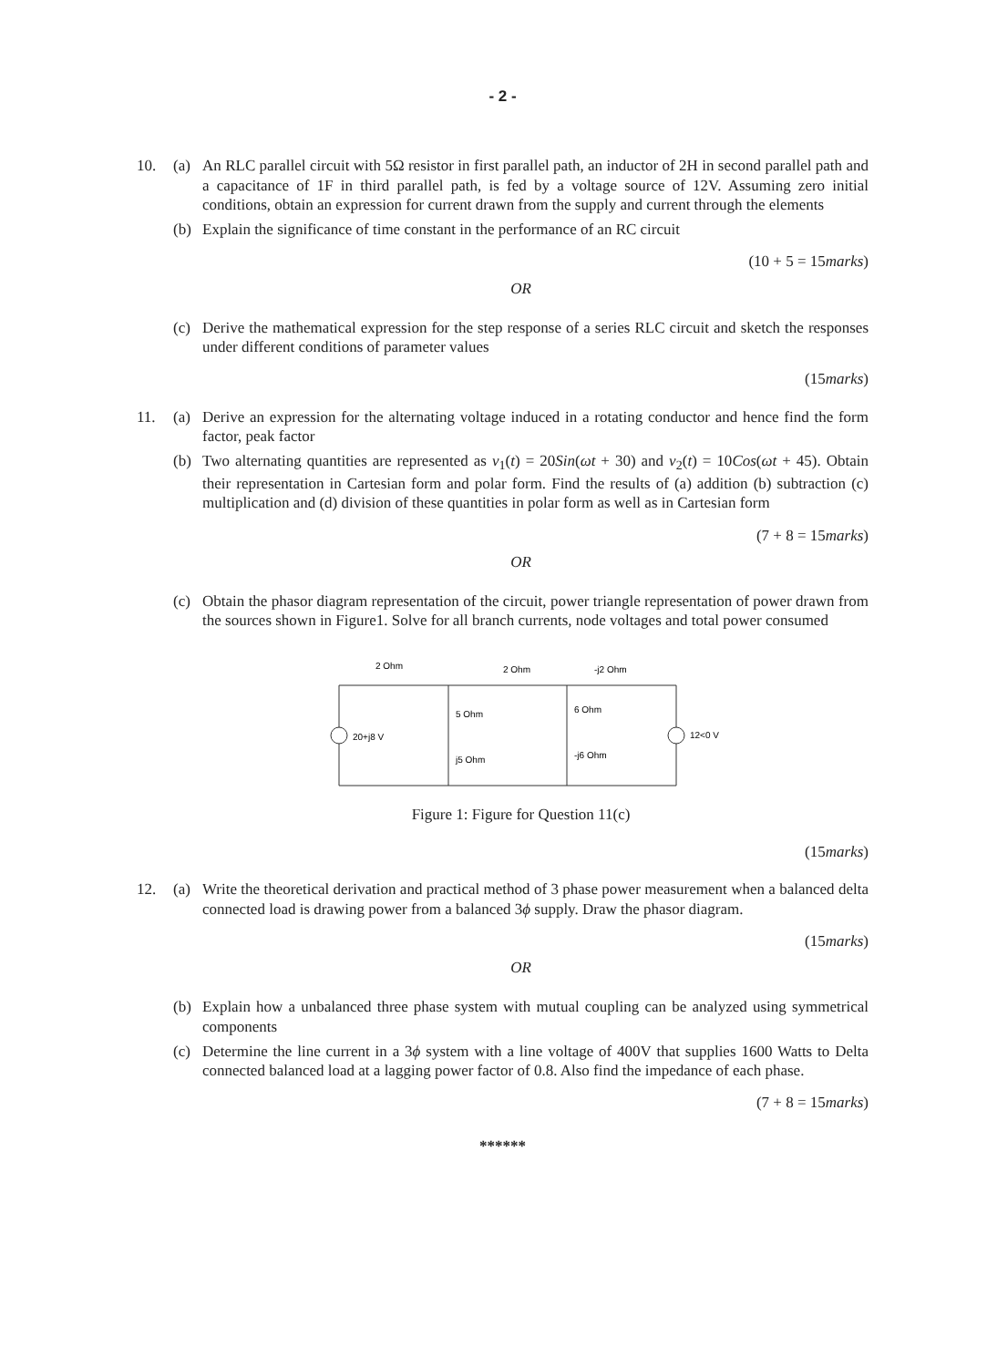- 2 -
10. (a) An RLC parallel circuit with 5Ω resistor in first parallel path, an inductor of 2H in second parallel path and a capacitance of 1F in third parallel path, is fed by a voltage source of 12V. Assuming zero initial conditions, obtain an expression for current drawn from the supply and current through the elements
(b) Explain the significance of time constant in the performance of an RC circuit
(10 + 5 = 15marks)
OR
(c) Derive the mathematical expression for the step response of a series RLC circuit and sketch the responses under different conditions of parameter values
(15marks)
11. (a) Derive an expression for the alternating voltage induced in a rotating conductor and hence find the form factor, peak factor
(b) Two alternating quantities are represented as v<sub>1</sub>(t) = 20Sin(ωt + 30) and v<sub>2</sub>(t) = 10Cos(ωt + 45). Obtain their representation in Cartesian form and polar form. Find the results of (a) addition (b) subtraction (c) multiplication and (d) division of these quantities in polar form as well as in Cartesian form
(7 + 8 = 15marks)
OR
(c) Obtain the phasor diagram representation of the circuit, power triangle representation of power drawn from the sources shown in Figure1. Solve for all branch currents, node voltages and total power consumed
2 Ohm
2 Ohm
-j2 Ohm
5 Ohm
j5 Ohm
6 Ohm
-j6 Ohm
20+j8 V
12<0 V
Figure 1: Figure for Question 11(c)
(15marks)
12. (a) Write the theoretical derivation and practical method of 3 phase power measurement when a balanced delta connected load is drawing power from a balanced 3ϕ supply. Draw the phasor diagram.
(15marks)
OR
(b) Explain how a unbalanced three phase system with mutual coupling can be analyzed using symmetrical components
(c) Determine the line current in a 3ϕ system with a line voltage of 400V that supplies 1600 Watts to Delta connected balanced load at a lagging power factor of 0.8. Also find the impedance of each phase.
(7 + 8 = 15marks)
******